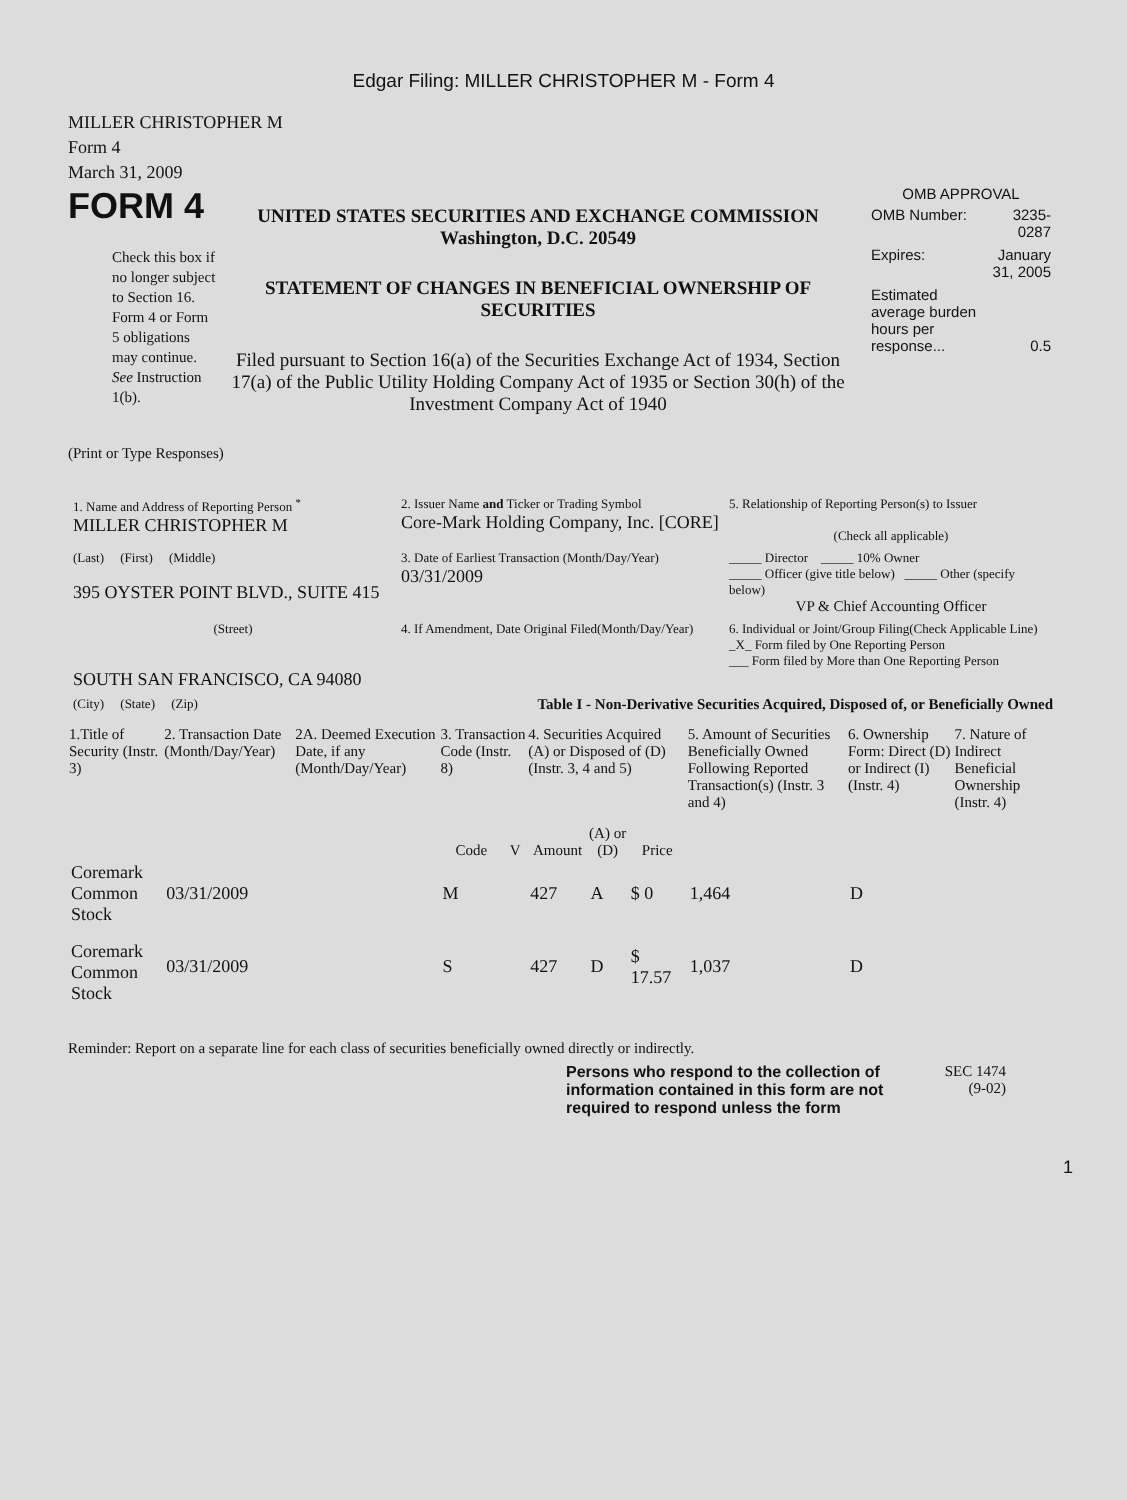Edgar Filing: MILLER CHRISTOPHER M - Form 4
MILLER CHRISTOPHER M
Form 4
March 31, 2009
FORM 4
Check this box if no longer subject to Section 16. Form 4 or Form 5 obligations may continue. See Instruction 1(b).
UNITED STATES SECURITIES AND EXCHANGE COMMISSION
Washington, D.C. 20549
STATEMENT OF CHANGES IN BENEFICIAL OWNERSHIP OF SECURITIES
Filed pursuant to Section 16(a) of the Securities Exchange Act of 1934, Section 17(a) of the Public Utility Holding Company Act of 1935 or Section 30(h) of the Investment Company Act of 1940
OMB APPROVAL
| OMB Number: | 3235-0287 |
| Expires: | January 31, 2005 |
| Estimated average burden hours per response... | 0.5 |
(Print or Type Responses)
| 1. Name and Address of Reporting Person <sup>*</sup> MILLER CHRISTOPHER M | 2. Issuer Name and Ticker or Trading Symbol Core-Mark Holding Company, Inc. [CORE] | 5. Relationship of Reporting Person(s) to Issuer (Check all applicable) |
| (Last) (First) (Middle) 395 OYSTER POINT BLVD., SUITE 415 | 3. Date of Earliest Transaction (Month/Day/Year) 03/31/2009 | _____ Director _____ 10% Owner _____ Officer (give title below) _____ Other (specify below) VP & Chief Accounting Officer |
| (Street) SOUTH SAN FRANCISCO, CA 94080 | 4. If Amendment, Date Original Filed(Month/Day/Year) | 6. Individual or Joint/Group Filing(Check Applicable Line) _X_ Form filed by One Reporting Person ___ Form filed by More than One Reporting Person |
| (City) (State) (Zip) | Table I - Non-Derivative Securities Acquired, Disposed of, or Beneficially Owned | |
| 1.Title of Security (Instr. 3) | 2. Transaction Date (Month/Day/Year) | 2A. Deemed Execution Date, if any (Month/Day/Year) | 3. Transaction Code (Instr. 8) | | 4. Securities Acquired (A) or Disposed of (D) (Instr. 3, 4 and 5) | | | 5. Amount of Securities Beneficially Owned Following Reported Transaction(s) (Instr. 3 and 4) | 6. Ownership Form: Direct (D) or Indirect (I) (Instr. 4) | 7. Nature of Indirect Beneficial Ownership (Instr. 4) |
| --- | --- | --- | --- | --- | --- | --- | --- | --- | --- | --- |
| | | | Code | V | Amount | (A) or (D) | Price | | | |
| Coremark Common Stock | 03/31/2009 | | M | | 427 | A | $ 0 | 1,464 | D | |
| Coremark Common Stock | 03/31/2009 | | S | | 427 | D | $ 17.57 | 1,037 | D | |
Reminder: Report on a separate line for each class of securities beneficially owned directly or indirectly.
Persons who respond to the collection of information contained in this form are not required to respond unless the form
SEC 1474 (9-02)
1